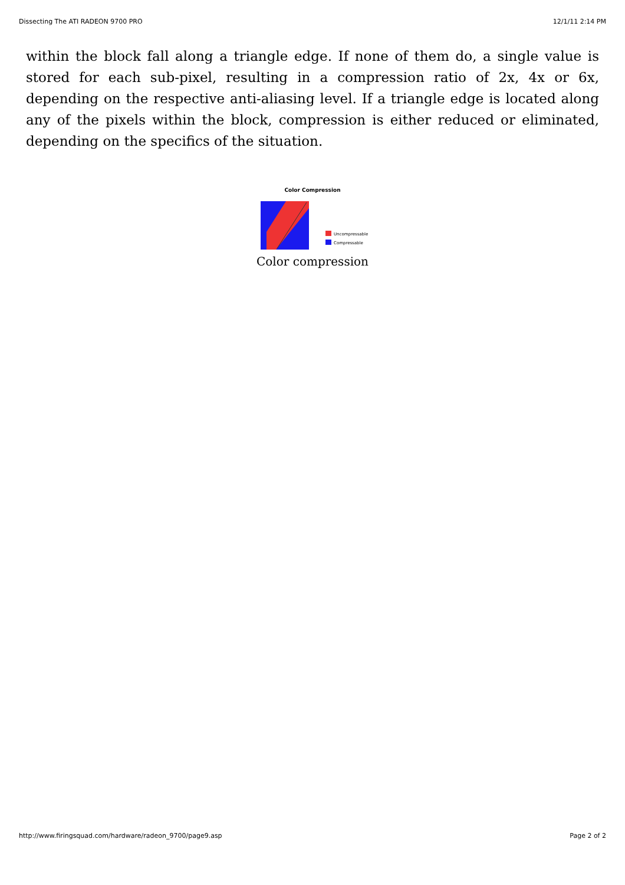Dissecting The ATI RADEON 9700 PRO 12/1/11 2:14 PM
within the block fall along a triangle edge. If none of them do, a single value is stored for each sub-pixel, resulting in a compression ratio of 2x, 4x or 6x, depending on the respective anti-aliasing level. If a triangle edge is located along any of the pixels within the block, compression is either reduced or eliminated, depending on the specifics of the situation.
Color Compression
Uncompressable
Compressable
Color compression
http://www.firingsquad.com/hardware/radeon_9700/page9.asp Page 2 of 2